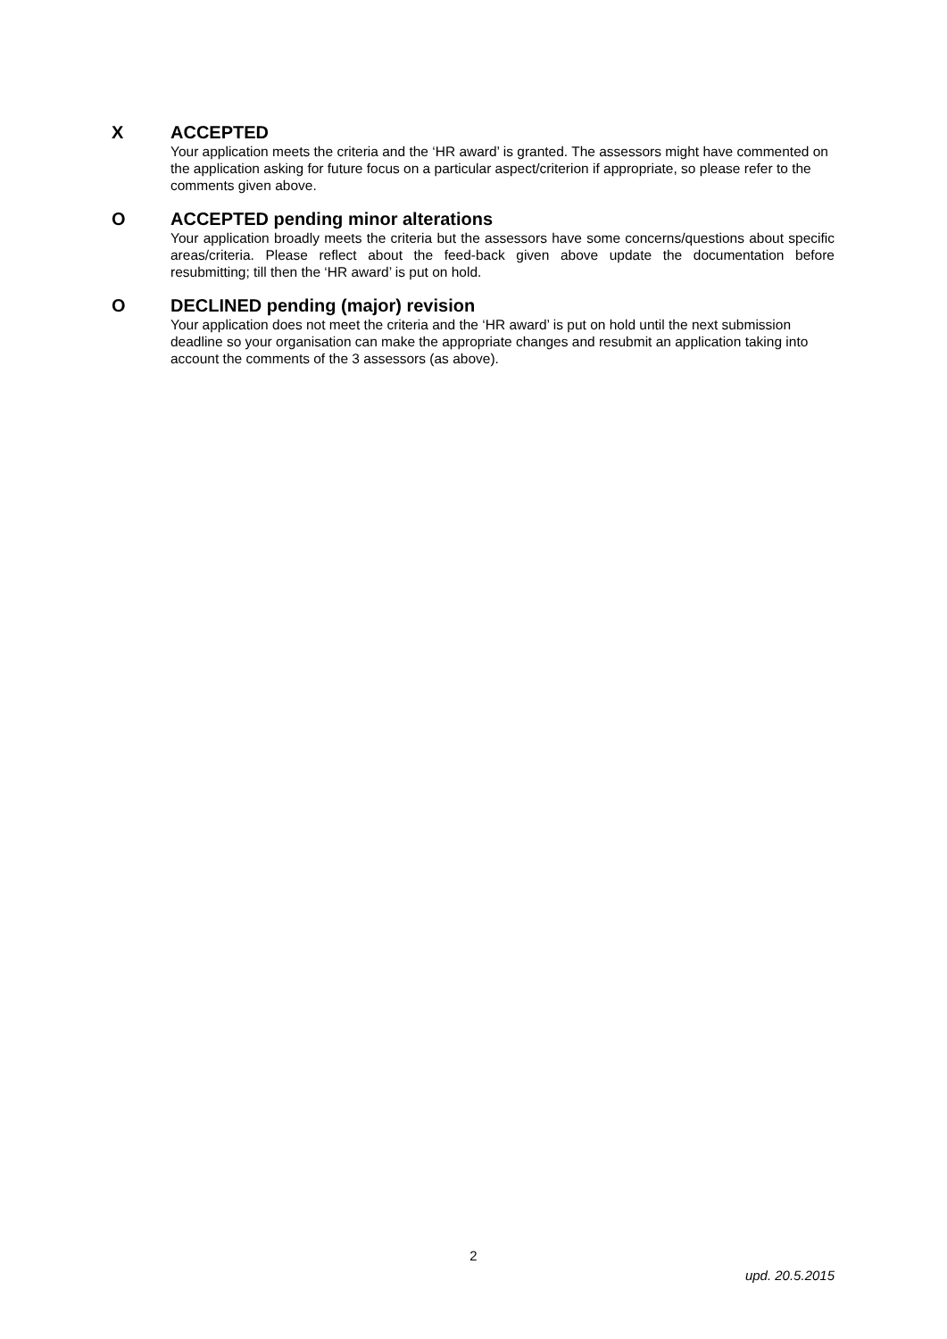X ACCEPTED
Your application meets the criteria and the ‘HR award’ is granted. The assessors might have commented on the application asking for future focus on a particular aspect/criterion if appropriate, so please refer to the comments given above.
O ACCEPTED pending minor alterations
Your application broadly meets the criteria but the assessors have some concerns/questions about specific areas/criteria. Please reflect about the feed-back given above update the documentation before resubmitting; till then the ‘HR award’ is put on hold.
O DECLINED pending (major) revision
Your application does not meet the criteria and the ‘HR award’ is put on hold until the next submission deadline so your organisation can make the appropriate changes and resubmit an application taking into account the comments of the 3 assessors (as above).
2
upd. 20.5.2015